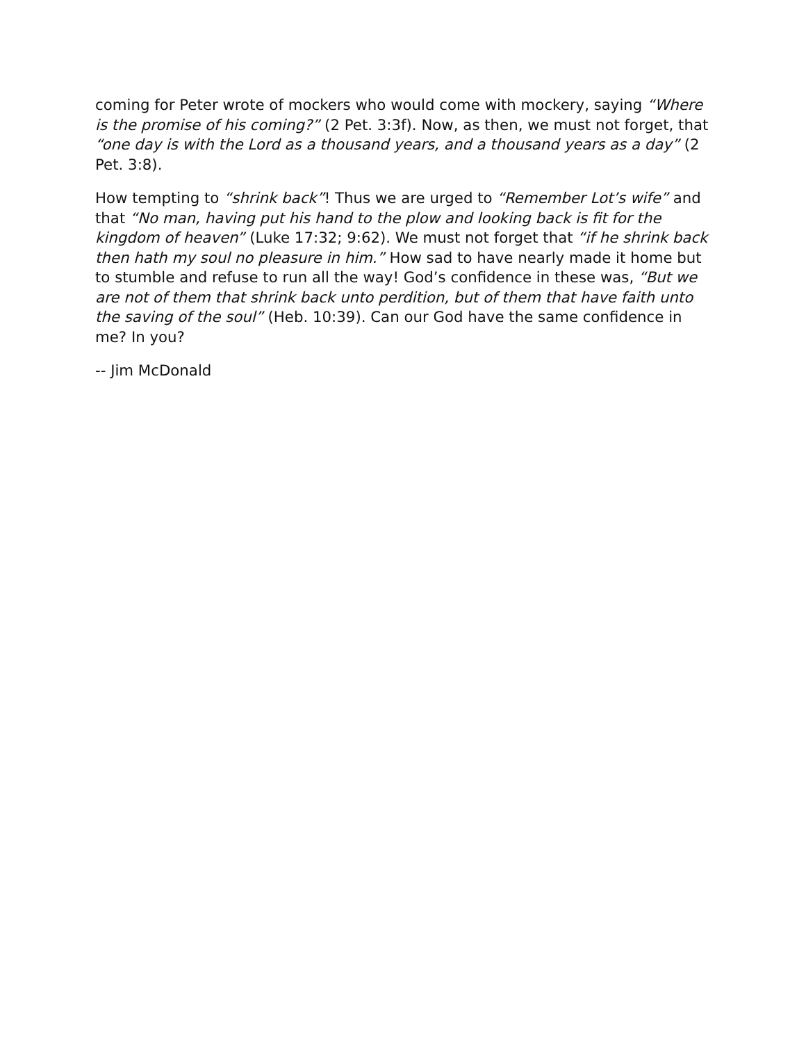coming for Peter wrote of mockers who would come with mockery, saying “Where is the promise of his coming?” (2 Pet. 3:3f). Now, as then, we must not forget, that “one day is with the Lord as a thousand years, and a thou­sand years as a day” (2 Pet. 3:8).
How tempting to “shrink back”! Thus we are urged to “Remember Lot’s wife” and that “No man, having put his hand to the plow and looking back is fit for the kingdom of heaven” (Luke 17:32; 9:62). We must not forget that “if he shrink back then hath my soul no pleasure in him.” How sad to have nearly made it home but to stumble and refuse to run all the way! God’s confidence in these was, “But we are not of them that shrink back unto perdition, but of them that have faith unto the saving of the soul” (Heb. 10:39). Can our God have the same confidence in me? In you?
-- Jim McDonald